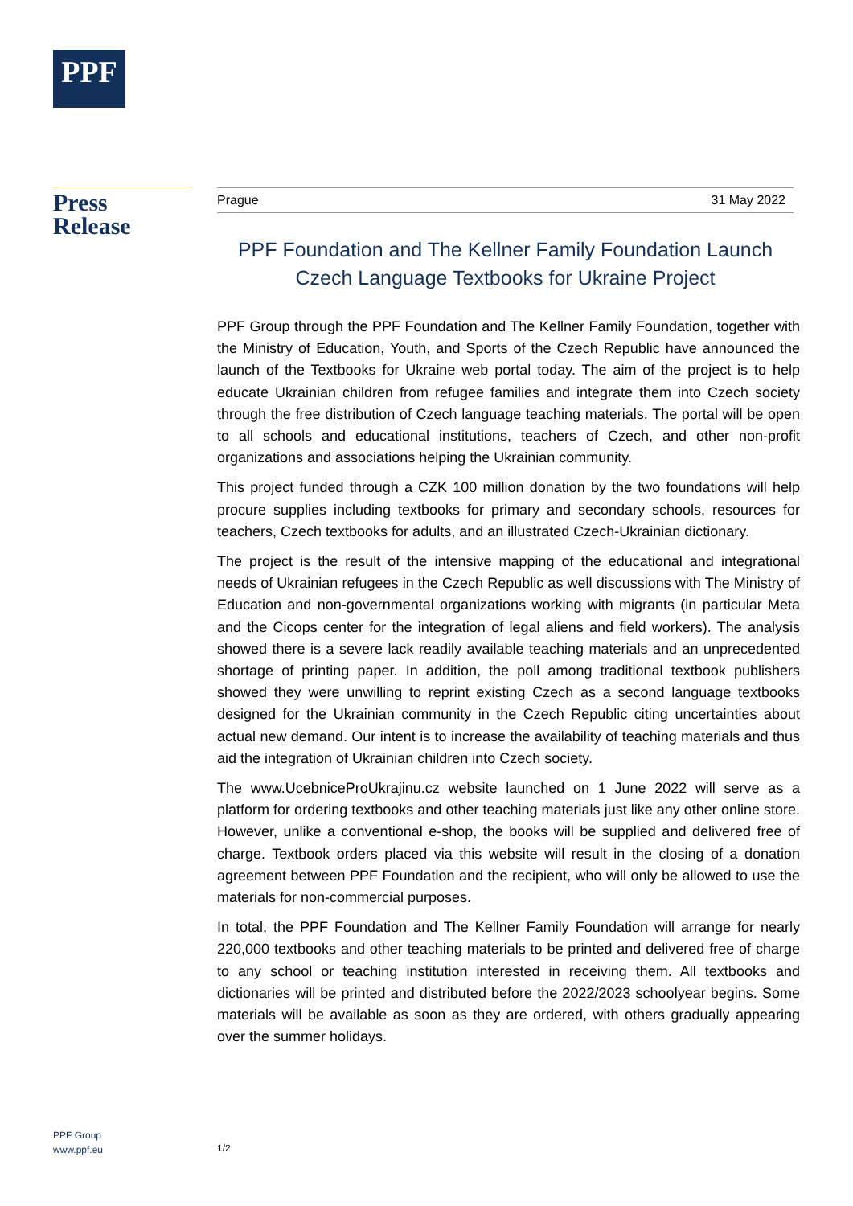PPF
Press
Release
Prague 31 May 2022
PPF Foundation and The Kellner Family Foundation Launch
Czech Language Textbooks for Ukraine Project
PPF Group through the PPF Foundation and The Kellner Family Foundation, together with the Ministry of Education, Youth, and Sports of the Czech Republic have announced the launch of the Textbooks for Ukraine web portal today. The aim of the project is to help educate Ukrainian children from refugee families and integrate them into Czech society through the free distribution of Czech language teaching materials. The portal will be open to all schools and educational institutions, teachers of Czech, and other non-profit organizations and associations helping the Ukrainian community.
This project funded through a CZK 100 million donation by the two foundations will help procure supplies including textbooks for primary and secondary schools, resources for teachers, Czech textbooks for adults, and an illustrated Czech-Ukrainian dictionary.
The project is the result of the intensive mapping of the educational and integrational needs of Ukrainian refugees in the Czech Republic as well discussions with The Ministry of Education and non-governmental organizations working with migrants (in particular Meta and the Cicops center for the integration of legal aliens and field workers). The analysis showed there is a severe lack readily available teaching materials and an unprecedented shortage of printing paper. In addition, the poll among traditional textbook publishers showed they were unwilling to reprint existing Czech as a second language textbooks designed for the Ukrainian community in the Czech Republic citing uncertainties about actual new demand. Our intent is to increase the availability of teaching materials and thus aid the integration of Ukrainian children into Czech society.
The www.UcebniceProUkrajinu.cz website launched on 1 June 2022 will serve as a platform for ordering textbooks and other teaching materials just like any other online store. However, unlike a conventional e-shop, the books will be supplied and delivered free of charge. Textbook orders placed via this website will result in the closing of a donation agreement between PPF Foundation and the recipient, who will only be allowed to use the materials for non-commercial purposes.
In total, the PPF Foundation and The Kellner Family Foundation will arrange for nearly 220,000 textbooks and other teaching materials to be printed and delivered free of charge to any school or teaching institution interested in receiving them. All textbooks and dictionaries will be printed and distributed before the 2022/2023 schoolyear begins. Some materials will be available as soon as they are ordered, with others gradually appearing over the summer holidays.
PPF Group
www.ppf.eu
1/2